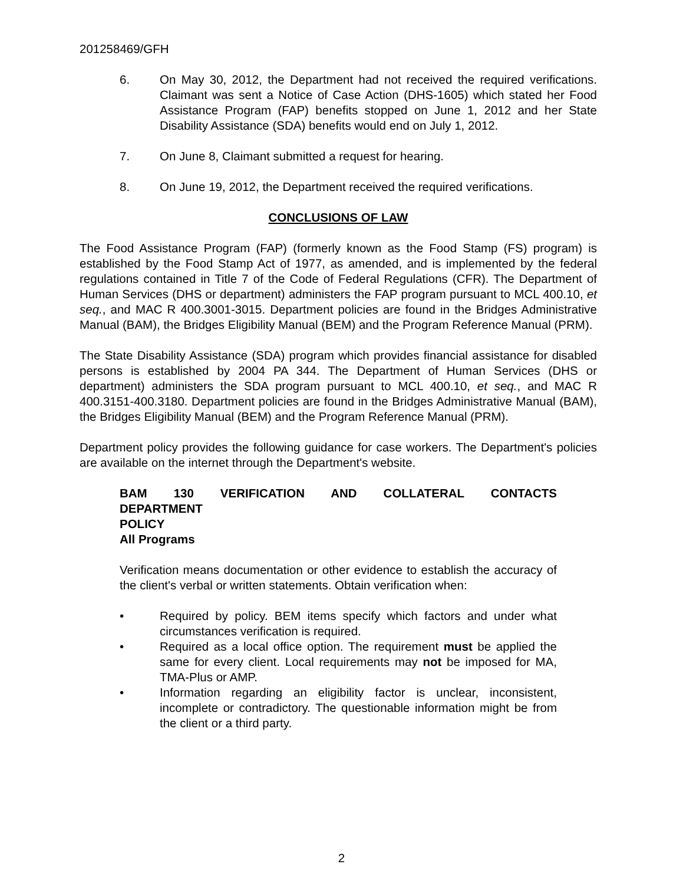201258469/GFH
6. On May 30, 2012, the Department had not received the required verifications. Claimant was sent a Notice of Case Action (DHS-1605) which stated her Food Assistance Program (FAP) benefits stopped on June 1, 2012 and her State Disability Assistance (SDA) benefits would end on July 1, 2012.
7. On June 8, Claimant submitted a request for hearing.
8. On June 19, 2012, the Department received the required verifications.
CONCLUSIONS OF LAW
The Food Assistance Program (FAP) (formerly known as the Food Stamp (FS) program) is established by the Food Stamp Act of 1977, as amended, and is implemented by the federal regulations contained in Title 7 of the Code of Federal Regulations (CFR). The Department of Human Services (DHS or department) administers the FAP program pursuant to MCL 400.10, et seq., and MAC R 400.3001-3015. Department policies are found in the Bridges Administrative Manual (BAM), the Bridges Eligibility Manual (BEM) and the Program Reference Manual (PRM).
The State Disability Assistance (SDA) program which provides financial assistance for disabled persons is established by 2004 PA 344. The Department of Human Services (DHS or department) administers the SDA program pursuant to MCL 400.10, et seq., and MAC R 400.3151-400.3180. Department policies are found in the Bridges Administrative Manual (BAM), the Bridges Eligibility Manual (BEM) and the Program Reference Manual (PRM).
Department policy provides the following guidance for case workers. The Department's policies are available on the internet through the Department's website.
BAM 130 VERIFICATION AND COLLATERAL CONTACTS
DEPARTMENT
POLICY
All Programs
Verification means documentation or other evidence to establish the accuracy of the client's verbal or written statements. Obtain verification when:
• Required by policy. BEM items specify which factors and under what circumstances verification is required.
• Required as a local office option. The requirement must be applied the same for every client. Local requirements may not be imposed for MA, TMA-Plus or AMP.
• Information regarding an eligibility factor is unclear, inconsistent, incomplete or contradictory. The questionable information might be from the client or a third party.
2